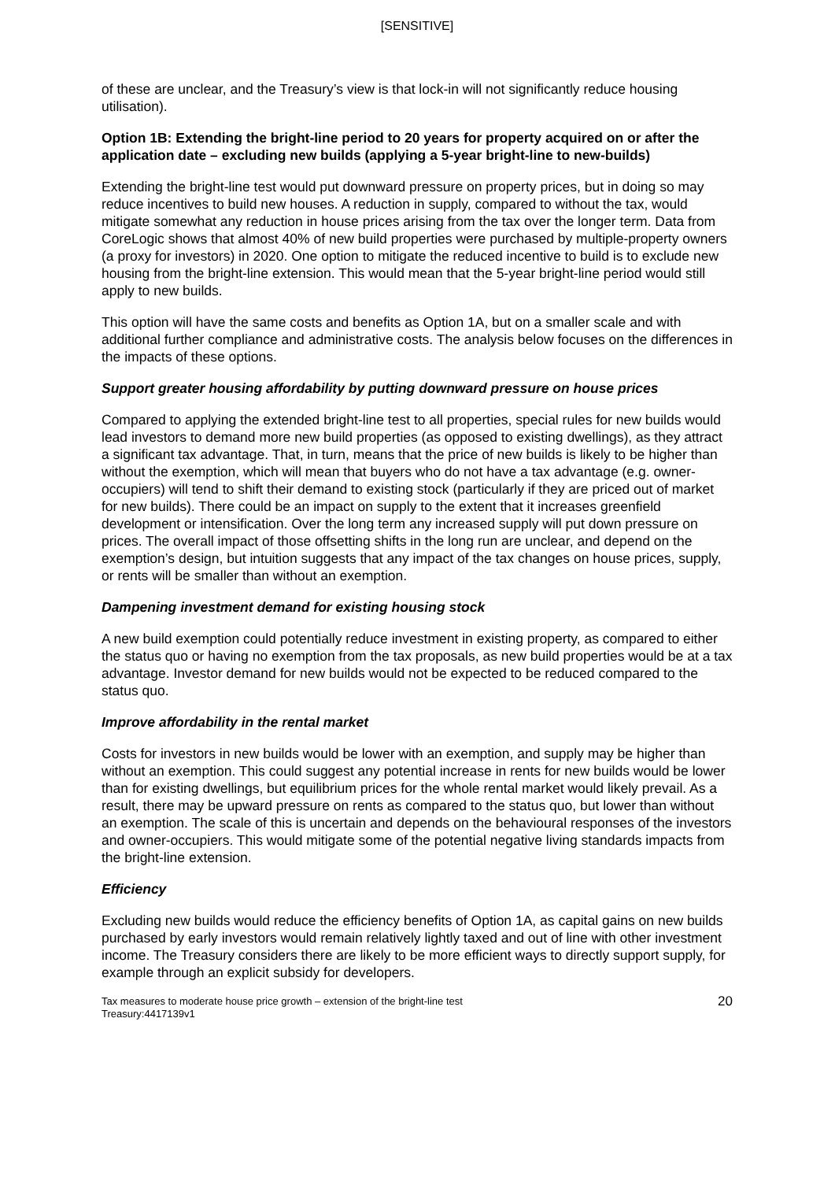[SENSITIVE]
of these are unclear, and the Treasury’s view is that lock-in will not significantly reduce housing utilisation).
Option 1B: Extending the bright-line period to 20 years for property acquired on or after the application date – excluding new builds (applying a 5-year bright-line to new-builds)
Extending the bright-line test would put downward pressure on property prices, but in doing so may reduce incentives to build new houses. A reduction in supply, compared to without the tax, would mitigate somewhat any reduction in house prices arising from the tax over the longer term. Data from CoreLogic shows that almost 40% of new build properties were purchased by multiple-property owners (a proxy for investors) in 2020. One option to mitigate the reduced incentive to build is to exclude new housing from the bright-line extension. This would mean that the 5-year bright-line period would still apply to new builds.
This option will have the same costs and benefits as Option 1A, but on a smaller scale and with additional further compliance and administrative costs. The analysis below focuses on the differences in the impacts of these options.
Support greater housing affordability by putting downward pressure on house prices
Compared to applying the extended bright-line test to all properties, special rules for new builds would lead investors to demand more new build properties (as opposed to existing dwellings), as they attract a significant tax advantage. That, in turn, means that the price of new builds is likely to be higher than without the exemption, which will mean that buyers who do not have a tax advantage (e.g. owner-occupiers) will tend to shift their demand to existing stock (particularly if they are priced out of market for new builds). There could be an impact on supply to the extent that it increases greenfield development or intensification. Over the long term any increased supply will put down pressure on prices. The overall impact of those offsetting shifts in the long run are unclear, and depend on the exemption’s design, but intuition suggests that any impact of the tax changes on house prices, supply, or rents will be smaller than without an exemption.
Dampening investment demand for existing housing stock
A new build exemption could potentially reduce investment in existing property, as compared to either the status quo or having no exemption from the tax proposals, as new build properties would be at a tax advantage. Investor demand for new builds would not be expected to be reduced compared to the status quo.
Improve affordability in the rental market
Costs for investors in new builds would be lower with an exemption, and supply may be higher than without an exemption. This could suggest any potential increase in rents for new builds would be lower than for existing dwellings, but equilibrium prices for the whole rental market would likely prevail. As a result, there may be upward pressure on rents as compared to the status quo, but lower than without an exemption. The scale of this is uncertain and depends on the behavioural responses of the investors and owner-occupiers. This would mitigate some of the potential negative living standards impacts from the bright-line extension.
Efficiency
Excluding new builds would reduce the efficiency benefits of Option 1A, as capital gains on new builds purchased by early investors would remain relatively lightly taxed and out of line with other investment income. The Treasury considers there are likely to be more efficient ways to directly support supply, for example through an explicit subsidy for developers.
Tax measures to moderate house price growth – extension of the bright-line test
Treasury:4417139v1
20